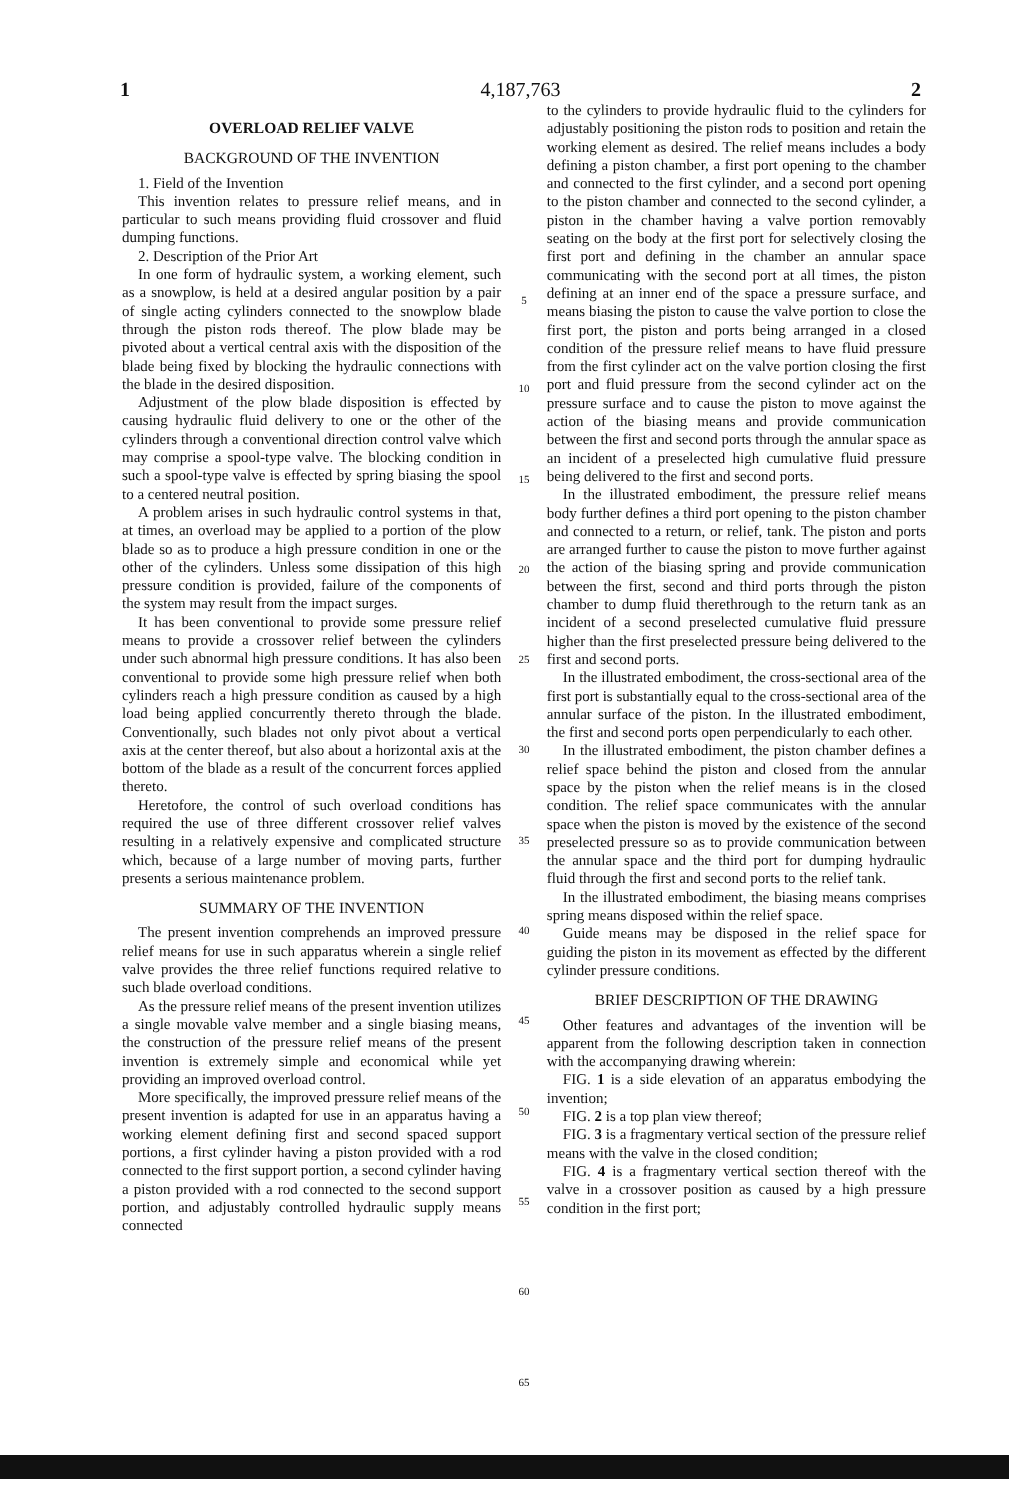1 4,187,763 2
OVERLOAD RELIEF VALVE
BACKGROUND OF THE INVENTION
1. Field of the Invention
This invention relates to pressure relief means, and in particular to such means providing fluid crossover and fluid dumping functions.
2. Description of the Prior Art
In one form of hydraulic system, a working element, such as a snowplow, is held at a desired angular position by a pair of single acting cylinders connected to the snowplow blade through the piston rods thereof. The plow blade may be pivoted about a vertical central axis with the disposition of the blade being fixed by blocking the hydraulic connections with the blade in the desired disposition.
Adjustment of the plow blade disposition is effected by causing hydraulic fluid delivery to one or the other of the cylinders through a conventional direction control valve which may comprise a spool-type valve. The blocking condition in such a spool-type valve is effected by spring biasing the spool to a centered neutral position.
A problem arises in such hydraulic control systems in that, at times, an overload may be applied to a portion of the plow blade so as to produce a high pressure condition in one or the other of the cylinders. Unless some dissipation of this high pressure condition is provided, failure of the components of the system may result from the impact surges.
It has been conventional to provide some pressure relief means to provide a crossover relief between the cylinders under such abnormal high pressure conditions. It has also been conventional to provide some high pressure relief when both cylinders reach a high pressure condition as caused by a high load being applied concurrently thereto through the blade. Conventionally, such blades not only pivot about a vertical axis at the center thereof, but also about a horizontal axis at the bottom of the blade as a result of the concurrent forces applied thereto.
Heretofore, the control of such overload conditions has required the use of three different crossover relief valves resulting in a relatively expensive and complicated structure which, because of a large number of moving parts, further presents a serious maintenance problem.
SUMMARY OF THE INVENTION
The present invention comprehends an improved pressure relief means for use in such apparatus wherein a single relief valve provides the three relief functions required relative to such blade overload conditions.
As the pressure relief means of the present invention utilizes a single movable valve member and a single biasing means, the construction of the pressure relief means of the present invention is extremely simple and economical while yet providing an improved overload control.
More specifically, the improved pressure relief means of the present invention is adapted for use in an apparatus having a working element defining first and second spaced support portions, a first cylinder having a piston provided with a rod connected to the first support portion, a second cylinder having a piston provided with a rod connected to the second support portion, and adjustably controlled hydraulic supply means connected
5
10
15
20
25
30
35
40
45
50
55
60
65
to the cylinders to provide hydraulic fluid to the cylinders for adjustably positioning the piston rods to position and retain the working element as desired. The relief means includes a body defining a piston chamber, a first port opening to the chamber and connected to the first cylinder, and a second port opening to the piston chamber and connected to the second cylinder, a piston in the chamber having a valve portion removably seating on the body at the first port for selectively closing the first port and defining in the chamber an annular space communicating with the second port at all times, the piston defining at an inner end of the space a pressure surface, and means biasing the piston to cause the valve portion to close the first port, the piston and ports being arranged in a closed condition of the pressure relief means to have fluid pressure from the first cylinder act on the valve portion closing the first port and fluid pressure from the second cylinder act on the pressure surface and to cause the piston to move against the action of the biasing means and provide communication between the first and second ports through the annular space as an incident of a preselected high cumulative fluid pressure being delivered to the first and second ports.
In the illustrated embodiment, the pressure relief means body further defines a third port opening to the piston chamber and connected to a return, or relief, tank. The piston and ports are arranged further to cause the piston to move further against the action of the biasing spring and provide communication between the first, second and third ports through the piston chamber to dump fluid therethrough to the return tank as an incident of a second preselected cumulative fluid pressure higher than the first preselected pressure being delivered to the first and second ports.
In the illustrated embodiment, the cross-sectional area of the first port is substantially equal to the cross-sectional area of the annular surface of the piston. In the illustrated embodiment, the first and second ports open perpendicularly to each other.
In the illustrated embodiment, the piston chamber defines a relief space behind the piston and closed from the annular space by the piston when the relief means is in the closed condition. The relief space communicates with the annular space when the piston is moved by the existence of the second preselected pressure so as to provide communication between the annular space and the third port for dumping hydraulic fluid through the first and second ports to the relief tank.
In the illustrated embodiment, the biasing means comprises spring means disposed within the relief space.
Guide means may be disposed in the relief space for guiding the piston in its movement as effected by the different cylinder pressure conditions.
BRIEF DESCRIPTION OF THE DRAWING
Other features and advantages of the invention will be apparent from the following description taken in connection with the accompanying drawing wherein:
FIG. 1 is a side elevation of an apparatus embodying the invention;
FIG. 2 is a top plan view thereof;
FIG. 3 is a fragmentary vertical section of the pressure relief means with the valve in the closed condition;
FIG. 4 is a fragmentary vertical section thereof with the valve in a crossover position as caused by a high pressure condition in the first port;